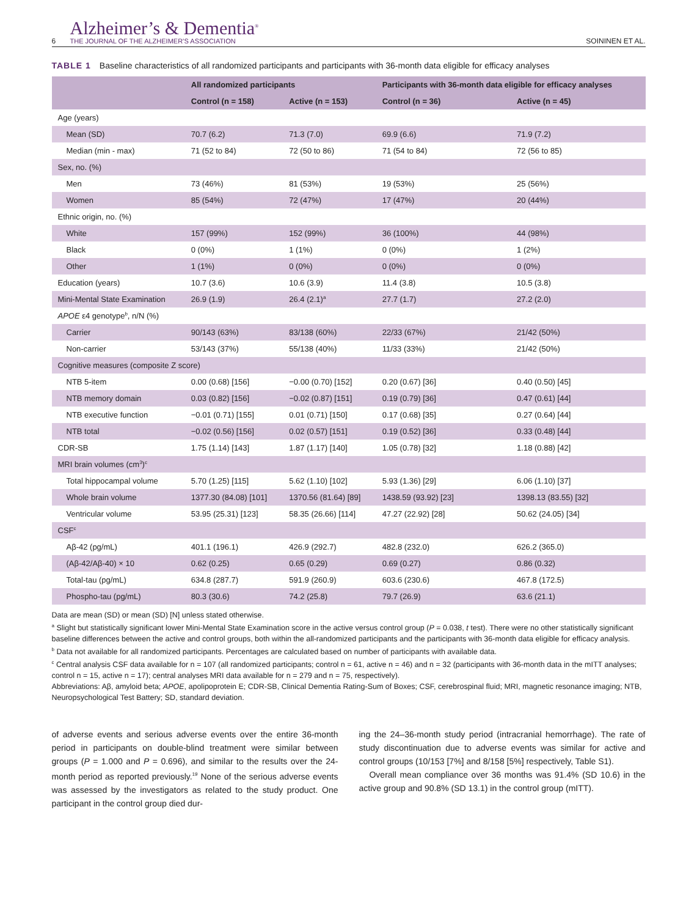6 Alzheimer’s & Dementia<sup>®</sup>
THE JOURNAL OF THE ALZHEIMER’S ASSOCIATION SOININEN ET AL.
TABLE 1 Baseline characteristics of all randomized participants and participants with 36-month data eligible for efficacy analyses
| | All randomized participants | | Participants with 36-month data eligible for efficacy analyses | |
| --- | --- | --- | --- | --- |
| | Control (n = 158) | Active (n = 153) | Control (n = 36) | Active (n = 45) |
| Age (years) | | | | |
| Mean (SD) | 70.7 (6.2) | 71.3 (7.0) | 69.9 (6.6) | 71.9 (7.2) |
| Median (min - max) | 71 (52 to 84) | 72 (50 to 86) | 71 (54 to 84) | 72 (56 to 85) |
| Sex, no. (%) | | | | |
| Men | 73 (46%) | 81 (53%) | 19 (53%) | 25 (56%) |
| Women | 85 (54%) | 72 (47%) | 17 (47%) | 20 (44%) |
| Ethnic origin, no. (%) | | | | |
| White | 157 (99%) | 152 (99%) | 36 (100%) | 44 (98%) |
| Black | 0 (0%) | 1 (1%) | 0 (0%) | 1 (2%) |
| Other | 1 (1%) | 0 (0%) | 0 (0%) | 0 (0%) |
| Education (years) | 10.7 (3.6) | 10.6 (3.9) | 11.4 (3.8) | 10.5 (3.8) |
| Mini-Mental State Examination | 26.9 (1.9) | 26.4 (2.1)<sup>a</sup> | 27.7 (1.7) | 27.2 (2.0) |
| APOE ε4 genotype<sup>b</sup>, n/N (%) | | | | |
| Carrier | 90/143 (63%) | 83/138 (60%) | 22/33 (67%) | 21/42 (50%) |
| Non-carrier | 53/143 (37%) | 55/138 (40%) | 11/33 (33%) | 21/42 (50%) |
| Cognitive measures (composite Z score) | | | | |
| NTB 5-item | 0.00 (0.68) [156] | −0.00 (0.70) [152] | 0.20 (0.67) [36] | 0.40 (0.50) [45] |
| NTB memory domain | 0.03 (0.82) [156] | −0.02 (0.87) [151] | 0.19 (0.79) [36] | 0.47 (0.61) [44] |
| NTB executive function | −0.01 (0.71) [155] | 0.01 (0.71) [150] | 0.17 (0.68) [35] | 0.27 (0.64) [44] |
| NTB total | −0.02 (0.56) [156] | 0.02 (0.57) [151] | 0.19 (0.52) [36] | 0.33 (0.48) [44] |
| CDR-SB | 1.75 (1.14) [143] | 1.87 (1.17) [140] | 1.05 (0.78) [32] | 1.18 (0.88) [42] |
| MRI brain volumes (cm<sup>3</sup>)<sup>c</sup> | | | | |
| Total hippocampal volume | 5.70 (1.25) [115] | 5.62 (1.10) [102] | 5.93 (1.36) [29] | 6.06 (1.10) [37] |
| Whole brain volume | 1377.30 (84.08) [101] | 1370.56 (81.64) [89] | 1438.59 (93.92) [23] | 1398.13 (83.55) [32] |
| Ventricular volume | 53.95 (25.31) [123] | 58.35 (26.66) [114] | 47.27 (22.92) [28] | 50.62 (24.05) [34] |
| CSF<sup>c</sup> | | | | |
| Aβ-42 (pg/mL) | 401.1 (196.1) | 426.9 (292.7) | 482.8 (232.0) | 626.2 (365.0) |
| (Aβ-42/Aβ-40) × 10 | 0.62 (0.25) | 0.65 (0.29) | 0.69 (0.27) | 0.86 (0.32) |
| Total-tau (pg/mL) | 634.8 (287.7) | 591.9 (260.9) | 603.6 (230.6) | 467.8 (172.5) |
| Phospho-tau (pg/mL) | 80.3 (30.6) | 74.2 (25.8) | 79.7 (26.9) | 63.6 (21.1) |
Data are mean (SD) or mean (SD) [N] unless stated otherwise.
<sup>a</sup> Slight but statistically significant lower Mini-Mental State Examination score in the active versus control group (P = 0.038, t test). There were no other statistically significant baseline differences between the active and control groups, both within the all-randomized participants and the participants with 36-month data eligible for efficacy analysis.
<sup>b</sup> Data not available for all randomized participants. Percentages are calculated based on number of participants with available data.
<sup>c</sup> Central analysis CSF data available for n = 107 (all randomized participants; control n = 61, active n = 46) and n = 32 (participants with 36-month data in the mITT analyses; control n = 15, active n = 17); central analyses MRI data available for n = 279 and n = 75, respectively).
Abbreviations: Aβ, amyloid beta; APOE, apolipoprotein E; CDR-SB, Clinical Dementia Rating-Sum of Boxes; CSF, cerebrospinal fluid; MRI, magnetic resonance imaging; NTB, Neuropsychological Test Battery; SD, standard deviation.
of adverse events and serious adverse events over the entire 36-month period in participants on double-blind treatment were similar between groups (P = 1.000 and P = 0.696), and similar to the results over the 24-month period as reported previously.<sup>19</sup> None of the serious adverse events was assessed by the investigators as related to the study product. One participant in the control group died dur-
ing the 24–36-month study period (intracranial hemorrhage). The rate of study discontinuation due to adverse events was similar for active and control groups (10/153 [7%] and 8/158 [5%] respectively, Table S1).
Overall mean compliance over 36 months was 91.4% (SD 10.6) in the active group and 90.8% (SD 13.1) in the control group (mITT).